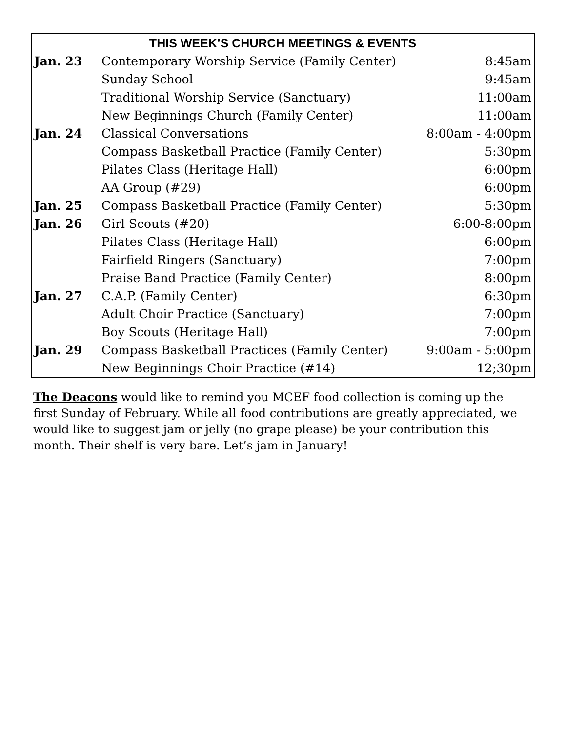| THIS WEEK’S CHURCH MEETINGS & EVENTS | | |
| --- | --- | --- |
| Jan. 23 | Contemporary Worship Service (Family Center) | 8:45am |
| | Sunday School | 9:45am |
| | Traditional Worship Service (Sanctuary) | 11:00am |
| | New Beginnings Church (Family Center) | 11:00am |
| Jan. 24 | Classical Conversations | 8:00am - 4:00pm |
| | Compass Basketball Practice (Family Center) | 5:30pm |
| | Pilates Class (Heritage Hall) | 6:00pm |
| | AA Group (#29) | 6:00pm |
| Jan. 25 | Compass Basketball Practice (Family Center) | 5:30pm |
| Jan. 26 | Girl Scouts (#20) | 6:00-8:00pm |
| | Pilates Class (Heritage Hall) | 6:00pm |
| | Fairfield Ringers (Sanctuary) | 7:00pm |
| | Praise Band Practice (Family Center) | 8:00pm |
| Jan. 27 | C.A.P. (Family Center) | 6:30pm |
| | Adult Choir Practice (Sanctuary) | 7:00pm |
| | Boy Scouts (Heritage Hall) | 7:00pm |
| Jan. 29 | Compass Basketball Practices (Family Center) | 9:00am - 5:00pm |
| | New Beginnings Choir Practice (#14) | 12;30pm |
The Deacons would like to remind you MCEF food collection is coming up the first Sunday of February. While all food contributions are greatly appreciated, we would like to suggest jam or jelly (no grape please) be your contribution this month. Their shelf is very bare. Let’s jam in January!